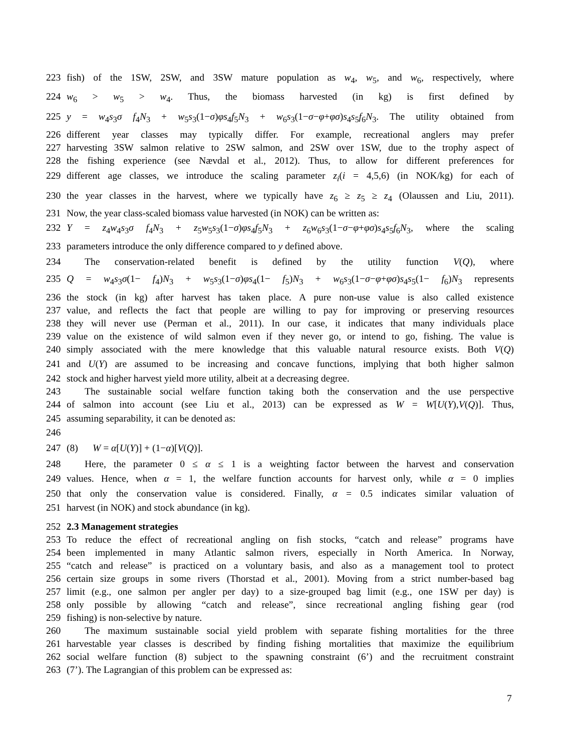223 fish) of the 1SW, 2SW, and 3SW mature population as w<sub>4</sub>, w<sub>5</sub>, and w<sub>6</sub>, respectively, where
224 w<sub>6</sub> > w<sub>5</sub> > w<sub>4</sub>. Thus, the biomass harvested (in kg) is first defined by
225 y = w<sub>4</sub>s<sub>3</sub>σ f<sub>4</sub>N<sub>3</sub> + w<sub>5</sub>s<sub>3</sub>(1−σ)φs<sub>4</sub>f<sub>5</sub>N<sub>3</sub> + w<sub>6</sub>s<sub>3</sub>(1−σ−φ+φσ)s<sub>4</sub>s<sub>5</sub>f<sub>6</sub>N<sub>3</sub>. The utility obtained from
226 different year classes may typically differ. For example, recreational anglers may prefer
227 harvesting 3SW salmon relative to 2SW salmon, and 2SW over 1SW, due to the trophy aspect of
228 the fishing experience (see Nævdal et al., 2012). Thus, to allow for different preferences for
229 different age classes, we introduce the scaling parameter z<sub>i</sub>(i = 4,5,6) (in NOK/kg) for each of
230 the year classes in the harvest, where we typically have z<sub>6</sub> ≥ z<sub>5</sub> ≥ z<sub>4</sub> (Olaussen and Liu, 2011).
231 Now, the year class-scaled biomass value harvested (in NOK) can be written as:
232 Y = z<sub>4</sub>w<sub>4</sub>s<sub>3</sub>σ f<sub>4</sub>N<sub>3</sub> + z<sub>5</sub>w<sub>5</sub>s<sub>3</sub>(1−σ)φs<sub>4</sub>f<sub>5</sub>N<sub>3</sub> + z<sub>6</sub>w<sub>6</sub>s<sub>3</sub>(1−σ−φ+φσ)s<sub>4</sub>s<sub>5</sub>f<sub>6</sub>N<sub>3</sub>, where the scaling
233 parameters introduce the only difference compared to y defined above.
234 The conservation-related benefit is defined by the utility function V(Q), where
235 Q = w<sub>4</sub>s<sub>3</sub>σ(1− f<sub>4</sub>)N<sub>3</sub> + w<sub>5</sub>s<sub>3</sub>(1−σ)φs<sub>4</sub>(1− f<sub>5</sub>)N<sub>3</sub> + w<sub>6</sub>s<sub>3</sub>(1−σ−φ+φσ)s<sub>4</sub>s<sub>5</sub>(1− f<sub>6</sub>)N<sub>3</sub> represents
236 the stock (in kg) after harvest has taken place. A pure non-use value is also called existence
237 value, and reflects the fact that people are willing to pay for improving or preserving resources
238 they will never use (Perman et al., 2011). In our case, it indicates that many individuals place
239 value on the existence of wild salmon even if they never go, or intend to go, fishing. The value is
240 simply associated with the mere knowledge that this valuable natural resource exists. Both V(Q)
241 and U(Y) are assumed to be increasing and concave functions, implying that both higher salmon
242 stock and higher harvest yield more utility, albeit at a decreasing degree.
243 The sustainable social welfare function taking both the conservation and the use perspective
244 of salmon into account (see Liu et al., 2013) can be expressed as W = W[U(Y),V(Q)]. Thus,
245 assuming separability, it can be denoted as:
246
247 (8) W = α[U(Y)] + (1−α)[V(Q)].
248 Here, the parameter 0 ≤ α ≤ 1 is a weighting factor between the harvest and conservation
249 values. Hence, when α = 1, the welfare function accounts for harvest only, while α = 0 implies
250 that only the conservation value is considered. Finally, α = 0.5 indicates similar valuation of
251 harvest (in NOK) and stock abundance (in kg).
252 2.3 Management strategies
253 To reduce the effect of recreational angling on fish stocks, “catch and release” programs have
254 been implemented in many Atlantic salmon rivers, especially in North America. In Norway,
255 “catch and release” is practiced on a voluntary basis, and also as a management tool to protect
256 certain size groups in some rivers (Thorstad et al., 2001). Moving from a strict number-based bag
257 limit (e.g., one salmon per angler per day) to a size-grouped bag limit (e.g., one 1SW per day) is
258 only possible by allowing “catch and release”, since recreational angling fishing gear (rod
259 fishing) is non-selective by nature.
260 The maximum sustainable social yield problem with separate fishing mortalities for the three
261 harvestable year classes is described by finding fishing mortalities that maximize the equilibrium
262 social welfare function (8) subject to the spawning constraint (6’) and the recruitment constraint
263 (7’). The Lagrangian of this problem can be expressed as:
7